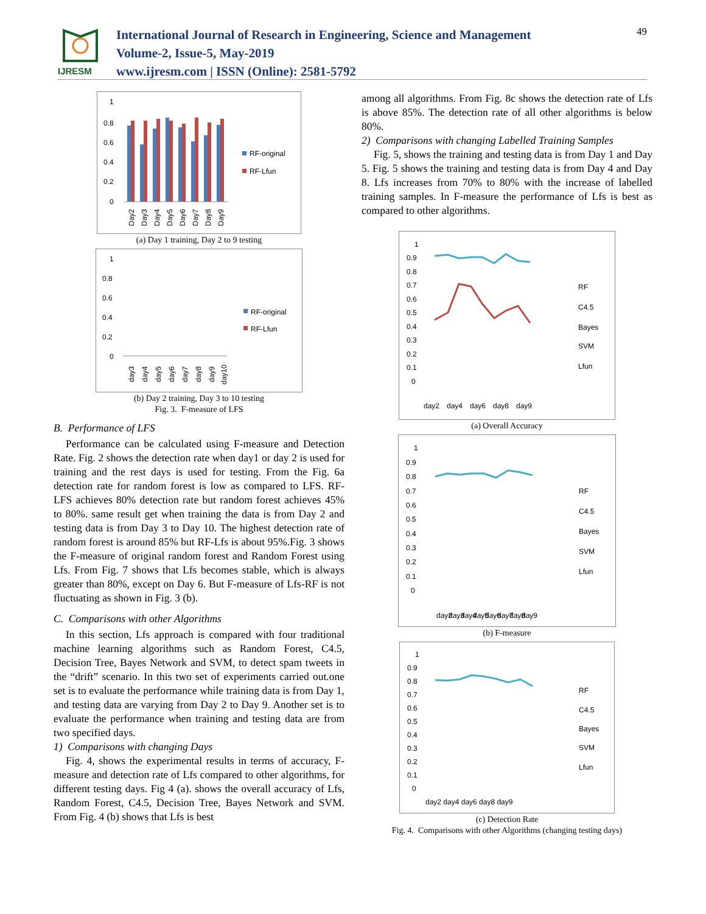IJRESM
International Journal of Research in Engineering, Science and Management
Volume-2, Issue-5, May-2019
www.ijresm.com | ISSN (Online): 2581-5792
49
1
0.8
0.6
0.4
0.2
0
RF-original
RF-Lfun
Day2
Day3
Day4
Day5
Day6
Day7
Day8
Day9
(a) Day 1 training, Day 2 to 9 testing
1
0.8
0.6
0.4
0.2
0
RF-original
RF-Lfun
day3
day4
day5
day6
day7
day8
day9
day10
(b) Day 2 training, Day 3 to 10 testing
Fig. 3. F-measure of LFS
B. Performance of LFS
Performance can be calculated using F-measure and Detection Rate. Fig. 2 shows the detection rate when day1 or day 2 is used for training and the rest days is used for testing. From the Fig. 6a detection rate for random forest is low as compared to LFS. RF-LFS achieves 80% detection rate but random forest achieves 45% to 80%. same result get when training the data is from Day 2 and testing data is from Day 3 to Day 10. The highest detection rate of random forest is around 85% but RF-Lfs is about 95%.Fig. 3 shows the F-measure of original random forest and Random Forest using Lfs. From Fig. 7 shows that Lfs becomes stable, which is always greater than 80%, except on Day 6. But F-measure of Lfs-RF is not fluctuating as shown in Fig. 3 (b).
C. Comparisons with other Algorithms
In this section, Lfs approach is compared with four traditional machine learning algorithms such as Random Forest, C4.5, Decision Tree, Bayes Network and SVM, to detect spam tweets in the “drift” scenario. In this two set of experiments carried out.one set is to evaluate the performance while training data is from Day 1, and testing data are varying from Day 2 to Day 9. Another set is to evaluate the performance when training and testing data are from two specified days.
1) Comparisons with changing Days
Fig. 4, shows the experimental results in terms of accuracy, F-measure and detection rate of Lfs compared to other algorithms, for different testing days. Fig 4 (a). shows the overall accuracy of Lfs, Random Forest, C4.5, Decision Tree, Bayes Network and SVM. From Fig. 4 (b) shows that Lfs is best
among all algorithms. From Fig. 8c shows the detection rate of Lfs is above 85%. The detection rate of all other algorithms is below 80%.
2) Comparisons with changing Labelled Training Samples
Fig. 5, shows the training and testing data is from Day 1 and Day 5. Fig. 5 shows the training and testing data is from Day 4 and Day 8. Lfs increases from 70% to 80% with the increase of labelled training samples. In F-measure the performance of Lfs is best as compared to other algorithms.
1
0.9
0.8
0.7
0.6
0.5
0.4
0.3
0.2
0.1
0
RF
C4.5
Bayes
SVM
Lfun
day2
day4
day6
day8
day9
(a) Overall Accuracy
1
0.9
0.8
0.7
0.6
0.5
0.4
0.3
0.2
0.1
0
RF
C4.5
Bayes
SVM
Lfun
day2
day3
day4
day5
day6
day7
day8
day9
(b) F-measure
1
0.9
0.8
0.7
0.6
0.5
0.4
0.3
0.2
0.1
0
RF
C4.5
Bayes
SVM
Lfun
day2 day4 day6 day8 day9
(c) Detection Rate
Fig. 4. Comparisons with other Algorithms (changing testing days)